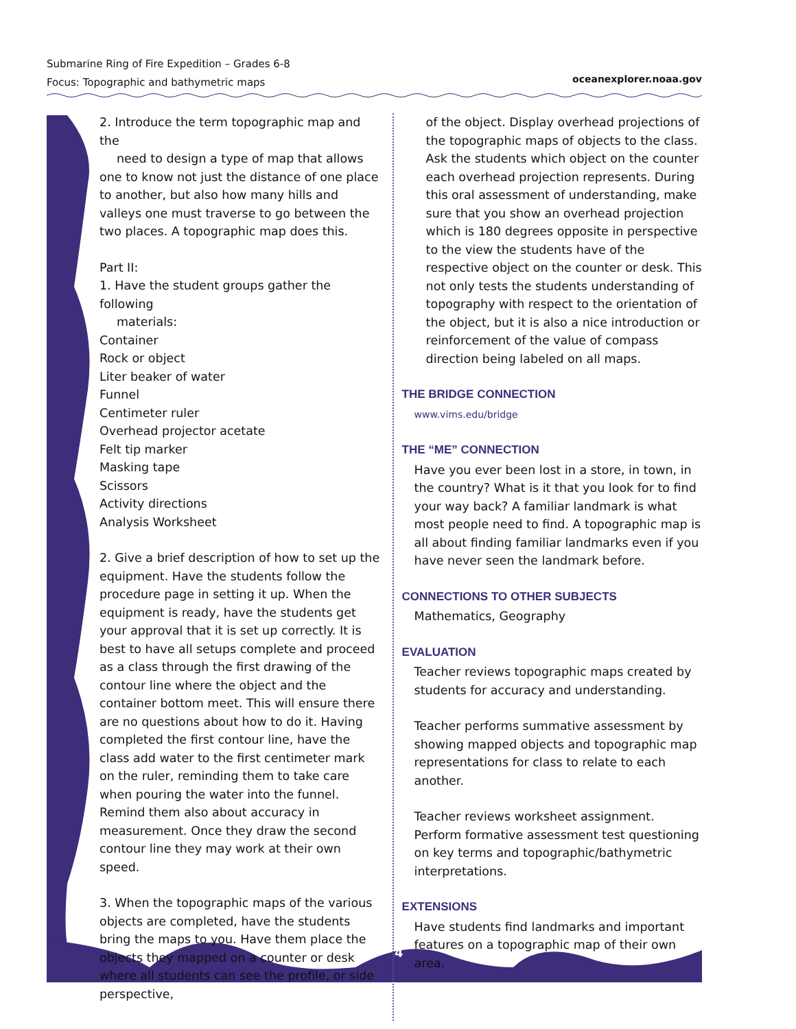Submarine Ring of Fire Expedition – Grades 6-8
Focus: Topographic and bathymetric maps
oceanexplorer.noaa.gov
2. Introduce the term topographic map and the
need to design a type of map that allows one to know not just the distance of one place to another, but also how many hills and valleys one must traverse to go between the two places. A topographic map does this.
Part II:
1. Have the student groups gather the following
materials:
Container
Rock or object
Liter beaker of water
Funnel
Centimeter ruler
Overhead projector acetate
Felt tip marker
Masking tape
Scissors
Activity directions
Analysis Worksheet
2. Give a brief description of how to set up the equipment. Have the students follow the procedure page in setting it up. When the equipment is ready, have the students get your approval that it is set up correctly. It is best to have all setups complete and proceed as a class through the first drawing of the contour line where the object and the container bottom meet. This will ensure there are no questions about how to do it. Having completed the first contour line, have the class add water to the first centimeter mark on the ruler, reminding them to take care when pouring the water into the funnel. Remind them also about accuracy in measurement. Once they draw the second contour line they may work at their own speed.
3. When the topographic maps of the various objects are completed, have the students bring the maps to you. Have them place the objects they mapped on a counter or desk where all students can see the profile, or side perspective,
of the object. Display overhead projections of the topographic maps of objects to the class. Ask the students which object on the counter each overhead projection represents. During this oral assessment of understanding, make sure that you show an overhead projection which is 180 degrees opposite in perspective to the view the students have of the respective object on the counter or desk. This not only tests the students understanding of topography with respect to the orientation of the object, but it is also a nice introduction or reinforcement of the value of compass direction being labeled on all maps.
THE BRIDGE CONNECTION
www.vims.edu/bridge
THE “ME” CONNECTION
Have you ever been lost in a store, in town, in the country? What is it that you look for to find your way back? A familiar landmark is what most people need to find. A topographic map is all about finding familiar landmarks even if you have never seen the landmark before.
CONNECTIONS TO OTHER SUBJECTS
Mathematics, Geography
EVALUATION
Teacher reviews topographic maps created by students for accuracy and understanding.
Teacher performs summative assessment by showing mapped objects and topographic map representations for class to relate to each another.
Teacher reviews worksheet assignment.
Perform formative assessment test questioning on key terms and topographic/bathymetric interpretations.
EXTENSIONS
Have students find landmarks and important features on a topographic map of their own area.
4